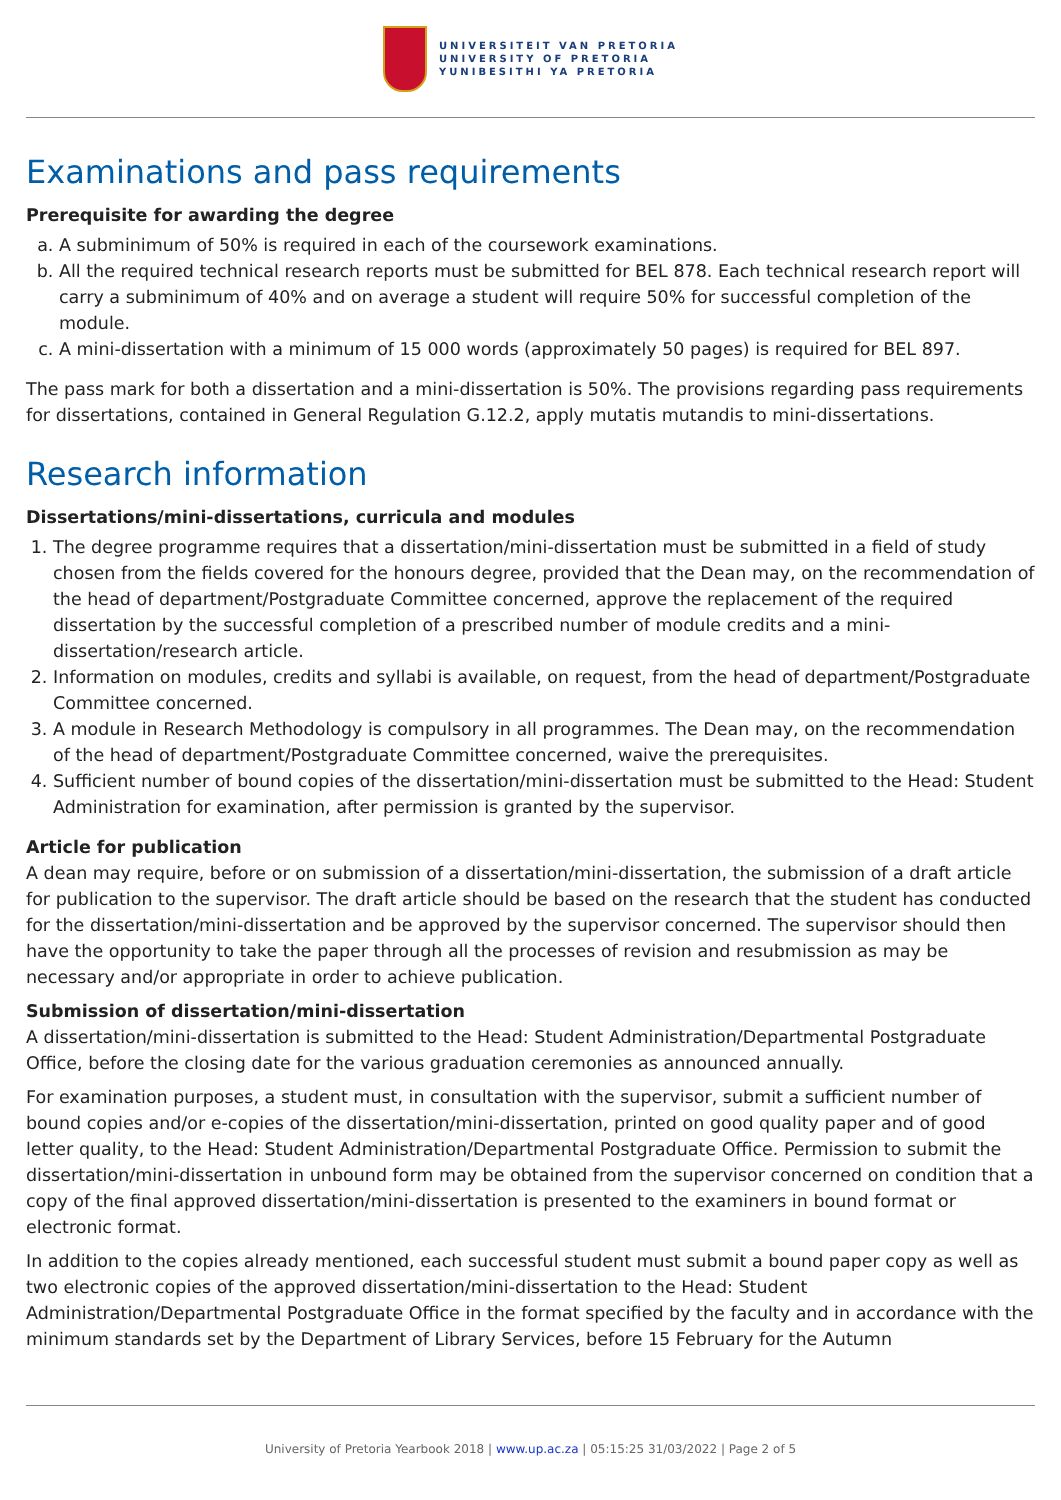UNIVERSITEIT VAN PRETORIA
UNIVERSITY OF PRETORIA
YUNIBESITHI YA PRETORIA
Examinations and pass requirements
Prerequisite for awarding the degree
a. A subminimum of 50% is required in each of the coursework examinations.
b. All the required technical research reports must be submitted for BEL 878. Each technical research report will carry a subminimum of 40% and on average a student will require 50% for successful completion of the module.
c. A mini-dissertation with a minimum of 15 000 words (approximately 50 pages) is required for BEL 897.
The pass mark for both a dissertation and a mini-dissertation is 50%. The provisions regarding pass requirements for dissertations, contained in General Regulation G.12.2, apply mutatis mutandis to mini-dissertations.
Research information
Dissertations/mini-dissertations, curricula and modules
1. The degree programme requires that a dissertation/mini-dissertation must be submitted in a field of study chosen from the fields covered for the honours degree, provided that the Dean may, on the recommendation of the head of department/Postgraduate Committee concerned, approve the replacement of the required dissertation by the successful completion of a prescribed number of module credits and a mini-dissertation/research article.
2. Information on modules, credits and syllabi is available, on request, from the head of department/Postgraduate Committee concerned.
3. A module in Research Methodology is compulsory in all programmes. The Dean may, on the recommendation of the head of department/Postgraduate Committee concerned, waive the prerequisites.
4. Sufficient number of bound copies of the dissertation/mini-dissertation must be submitted to the Head: Student Administration for examination, after permission is granted by the supervisor.
Article for publication
A dean may require, before or on submission of a dissertation/mini-dissertation, the submission of a draft article for publication to the supervisor. The draft article should be based on the research that the student has conducted for the dissertation/mini-dissertation and be approved by the supervisor concerned. The supervisor should then have the opportunity to take the paper through all the processes of revision and resubmission as may be necessary and/or appropriate in order to achieve publication.
Submission of dissertation/mini-dissertation
A dissertation/mini-dissertation is submitted to the Head: Student Administration/Departmental Postgraduate Office, before the closing date for the various graduation ceremonies as announced annually.
For examination purposes, a student must, in consultation with the supervisor, submit a sufficient number of bound copies and/or e-copies of the dissertation/mini-dissertation, printed on good quality paper and of good letter quality, to the Head: Student Administration/Departmental Postgraduate Office. Permission to submit the dissertation/mini-dissertation in unbound form may be obtained from the supervisor concerned on condition that a copy of the final approved dissertation/mini-dissertation is presented to the examiners in bound format or electronic format.
In addition to the copies already mentioned, each successful student must submit a bound paper copy as well as two electronic copies of the approved dissertation/mini-dissertation to the Head: Student Administration/Departmental Postgraduate Office in the format specified by the faculty and in accordance with the minimum standards set by the Department of Library Services, before 15 February for the Autumn
University of Pretoria Yearbook 2018 | www.up.ac.za | 05:15:25 31/03/2022 | Page 2 of 5